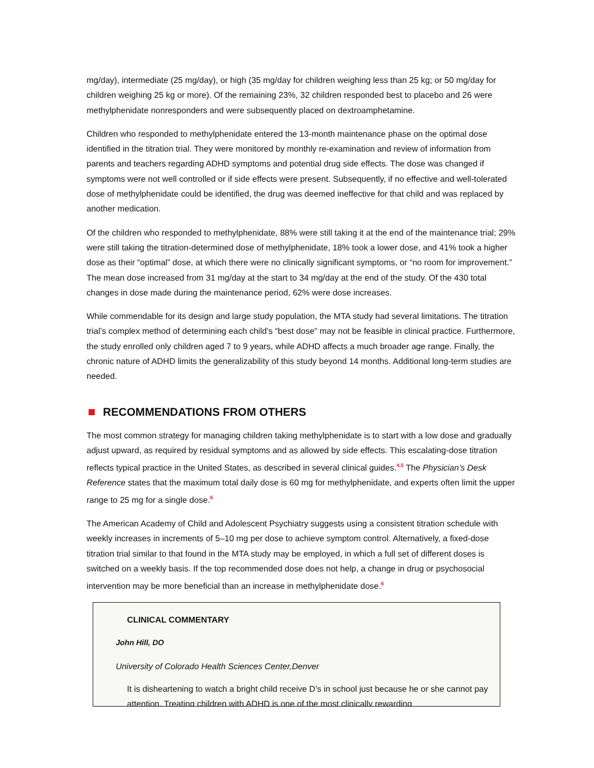mg/day), intermediate (25 mg/day), or high (35 mg/day for children weighing less than 25 kg; or 50 mg/day for children weighing 25 kg or more). Of the remaining 23%, 32 children responded best to placebo and 26 were methylphenidate nonresponders and were subsequently placed on dextroamphetamine.
Children who responded to methylphenidate entered the 13-month maintenance phase on the optimal dose identified in the titration trial. They were monitored by monthly re-examination and review of information from parents and teachers regarding ADHD symptoms and potential drug side effects. The dose was changed if symptoms were not well controlled or if side effects were present. Subsequently, if no effective and well-tolerated dose of methylphenidate could be identified, the drug was deemed ineffective for that child and was replaced by another medication.
Of the children who responded to methylphenidate, 88% were still taking it at the end of the maintenance trial; 29% were still taking the titration-determined dose of methylphenidate, 18% took a lower dose, and 41% took a higher dose as their “optimal” dose, at which there were no clinically significant symptoms, or “no room for improvement.” The mean dose increased from 31 mg/day at the start to 34 mg/day at the end of the study. Of the 430 total changes in dose made during the maintenance period, 62% were dose increases.
While commendable for its design and large study population, the MTA study had several limitations. The titration trial’s complex method of determining each child’s “best dose” may not be feasible in clinical practice. Furthermore, the study enrolled only children aged 7 to 9 years, while ADHD affects a much broader age range. Finally, the chronic nature of ADHD limits the generalizability of this study beyond 14 months. Additional long-term studies are needed.
RECOMMENDATIONS FROM OTHERS
The most common strategy for managing children taking methylphenidate is to start with a low dose and gradually adjust upward, as required by residual symptoms and as allowed by side effects. This escalating-dose titration reflects typical practice in the United States, as described in several clinical guides.<sup>4,5</sup> The Physician’s Desk Reference states that the maximum total daily dose is 60 mg for methylphenidate, and experts often limit the upper range to 25 mg for a single dose.<sup>6</sup>
The American Academy of Child and Adolescent Psychiatry suggests using a consistent titration schedule with weekly increases in increments of 5–10 mg per dose to achieve symptom control. Alternatively, a fixed-dose titration trial similar to that found in the MTA study may be employed, in which a full set of different doses is switched on a weekly basis. If the top recommended dose does not help, a change in drug or psychosocial intervention may be more beneficial than an increase in methylphenidate dose.<sup>6</sup>
CLINICAL COMMENTARY
John Hill, DO
University of Colorado Health Sciences Center,Denver
It is disheartening to watch a bright child receive D’s in school just because he or she cannot pay attention. Treating children with ADHD is one of the most clinically rewarding